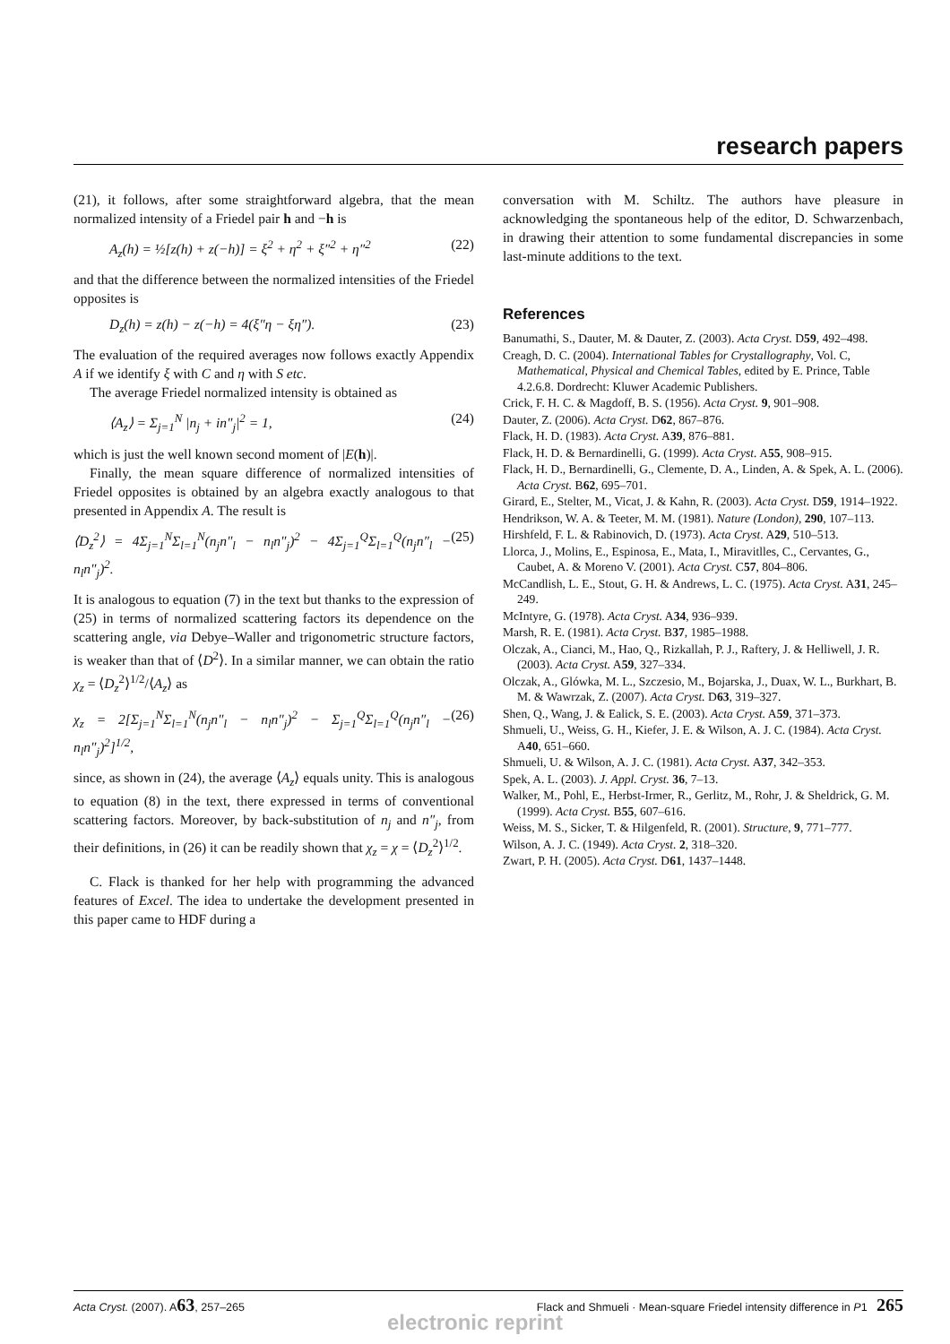research papers
(21), it follows, after some straightforward algebra, that the mean normalized intensity of a Friedel pair h and −h is
A<sub>z</sub>(h) = ½[z(h) + z(−h)] = ξ<sup>2</sup> + η<sup>2</sup> + ξ″<sup>2</sup> + η″<sup>2</sup> (22)
and that the difference between the normalized intensities of the Friedel opposites is
D<sub>z</sub>(h) = z(h) − z(−h) = 4(ξ″η − ξη″). (23)
The evaluation of the required averages now follows exactly Appendix A if we identify ξ with C and η with S etc.
The average Friedel normalized intensity is obtained as
⟨A<sub>z</sub>⟩ = Σ<sub>j=1</sub><sup>N</sup> |n<sub>j</sub> + in″<sub>j</sub>|<sup>2</sup> = 1, (24)
which is just the well known second moment of |E(h)|.
Finally, the mean square difference of normalized intensities of Friedel opposites is obtained by an algebra exactly analogous to that presented in Appendix A. The result is
⟨D<sub>z</sub><sup>2</sup>⟩ = 4Σ<sub>j=1</sub><sup>N</sup>Σ<sub>l=1</sub><sup>N</sup>(n<sub>j</sub>n″<sub>l</sub> − n<sub>l</sub>n″<sub>j</sub>)<sup>2</sup> − 4Σ<sub>j=1</sub><sup>Q</sup>Σ<sub>l=1</sub><sup>Q</sup>(n<sub>j</sub>n″<sub>l</sub> − n<sub>l</sub>n″<sub>j</sub>)<sup>2</sup>. (25)
It is analogous to equation (7) in the text but thanks to the expression of (25) in terms of normalized scattering factors its dependence on the scattering angle, via Debye–Waller and trigonometric structure factors, is weaker than that of ⟨D<sup>2</sup>⟩. In a similar manner, we can obtain the ratio χ<sub>z</sub> = ⟨D<sub>z</sub><sup>2</sup>⟩<sup>1/2</sup>/⟨A<sub>z</sub>⟩ as
χ<sub>z</sub> = 2[Σ<sub>j=1</sub><sup>N</sup>Σ<sub>l=1</sub><sup>N</sup>(n<sub>j</sub>n″<sub>l</sub> − n<sub>l</sub>n″<sub>j</sub>)<sup>2</sup> − Σ<sub>j=1</sub><sup>Q</sup>Σ<sub>l=1</sub><sup>Q</sup>(n<sub>j</sub>n″<sub>l</sub> − n<sub>l</sub>n″<sub>j</sub>)<sup>2</sup>]<sup>1/2</sup>, (26)
since, as shown in (24), the average ⟨A<sub>z</sub>⟩ equals unity. This is analogous to equation (8) in the text, there expressed in terms of conventional scattering factors. Moreover, by back-substitution of n<sub>j</sub> and n″<sub>j</sub>, from their definitions, in (26) it can be readily shown that χ<sub>z</sub> = χ = ⟨D<sub>z</sub><sup>2</sup>⟩<sup>1/2</sup>.
C. Flack is thanked for her help with programming the advanced features of Excel. The idea to undertake the development presented in this paper came to HDF during a
conversation with M. Schiltz. The authors have pleasure in acknowledging the spontaneous help of the editor, D. Schwarzenbach, in drawing their attention to some fundamental discrepancies in some last-minute additions to the text.
References
Banumathi, S., Dauter, M. & Dauter, Z. (2003). Acta Cryst. D59, 492–498.
Creagh, D. C. (2004). International Tables for Crystallography, Vol. C, Mathematical, Physical and Chemical Tables, edited by E. Prince, Table 4.2.6.8. Dordrecht: Kluwer Academic Publishers.
Crick, F. H. C. & Magdoff, B. S. (1956). Acta Cryst. 9, 901–908.
Dauter, Z. (2006). Acta Cryst. D62, 867–876.
Flack, H. D. (1983). Acta Cryst. A39, 876–881.
Flack, H. D. & Bernardinelli, G. (1999). Acta Cryst. A55, 908–915.
Flack, H. D., Bernardinelli, G., Clemente, D. A., Linden, A. & Spek, A. L. (2006). Acta Cryst. B62, 695–701.
Girard, E., Stelter, M., Vicat, J. & Kahn, R. (2003). Acta Cryst. D59, 1914–1922.
Hendrikson, W. A. & Teeter, M. M. (1981). Nature (London), 290, 107–113.
Hirshfeld, F. L. & Rabinovich, D. (1973). Acta Cryst. A29, 510–513.
Llorca, J., Molins, E., Espinosa, E., Mata, I., Miravitlles, C., Cervantes, G., Caubet, A. & Moreno V. (2001). Acta Cryst. C57, 804–806.
McCandlish, L. E., Stout, G. H. & Andrews, L. C. (1975). Acta Cryst. A31, 245–249.
McIntyre, G. (1978). Acta Cryst. A34, 936–939.
Marsh, R. E. (1981). Acta Cryst. B37, 1985–1988.
Olczak, A., Cianci, M., Hao, Q., Rizkallah, P. J., Raftery, J. & Helliwell, J. R. (2003). Acta Cryst. A59, 327–334.
Olczak, A., Glówka, M. L., Szczesio, M., Bojarska, J., Duax, W. L., Burkhart, B. M. & Wawrzak, Z. (2007). Acta Cryst. D63, 319–327.
Shen, Q., Wang, J. & Ealick, S. E. (2003). Acta Cryst. A59, 371–373.
Shmueli, U., Weiss, G. H., Kiefer, J. E. & Wilson, A. J. C. (1984). Acta Cryst. A40, 651–660.
Shmueli, U. & Wilson, A. J. C. (1981). Acta Cryst. A37, 342–353.
Spek, A. L. (2003). J. Appl. Cryst. 36, 7–13.
Walker, M., Pohl, E., Herbst-Irmer, R., Gerlitz, M., Rohr, J. & Sheldrick, G. M. (1999). Acta Cryst. B55, 607–616.
Weiss, M. S., Sicker, T. & Hilgenfeld, R. (2001). Structure, 9, 771–777.
Wilson, A. J. C. (1949). Acta Cryst. 2, 318–320.
Zwart, P. H. (2005). Acta Cryst. D61, 1437–1448.
Acta Cryst. (2007). A63, 257–265 Flack and Shmueli · Mean-square Friedel intensity difference in P1 265
electronic reprint